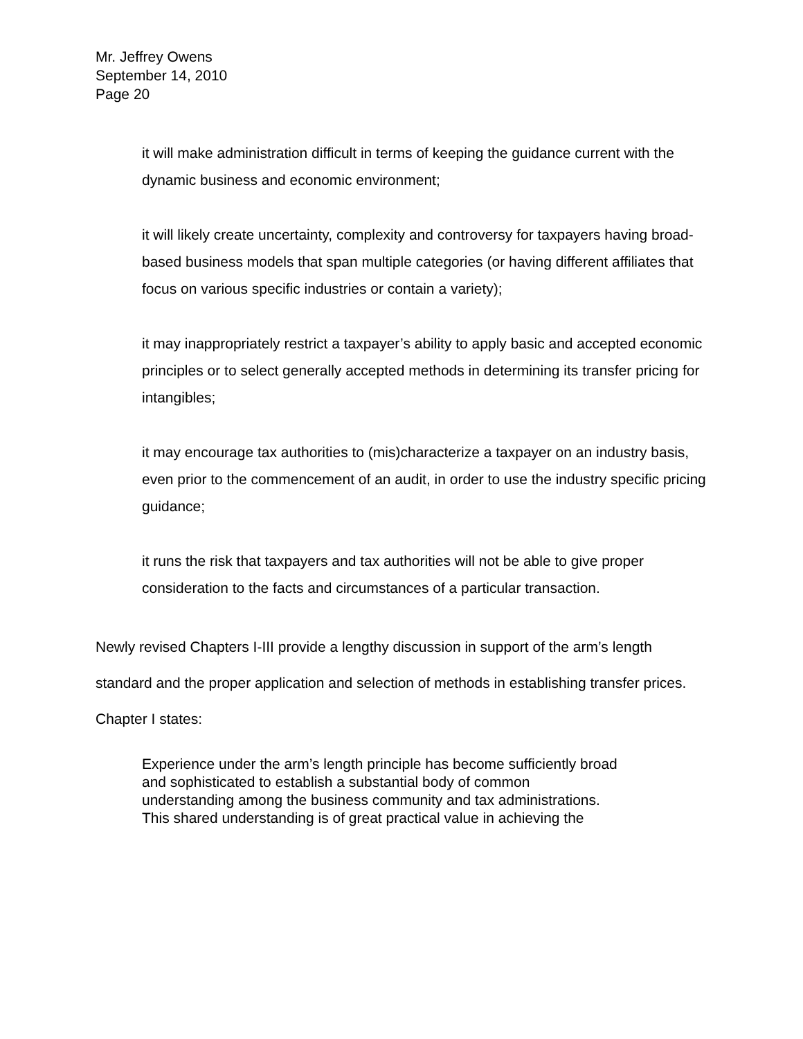Mr. Jeffrey Owens
September 14, 2010
Page 20
it will make administration difficult in terms of keeping the guidance current with the dynamic business and economic environment;
it will likely create uncertainty, complexity and controversy for taxpayers having broad-based business models that span multiple categories (or having different affiliates that focus on various specific industries or contain a variety);
it may inappropriately restrict a taxpayer’s ability to apply basic and accepted economic principles or to select generally accepted methods in determining its transfer pricing for intangibles;
it may encourage tax authorities to (mis)characterize a taxpayer on an industry basis, even prior to the commencement of an audit, in order to use the industry specific pricing guidance;
it runs the risk that taxpayers and tax authorities will not be able to give proper consideration to the facts and circumstances of a particular transaction.
Newly revised Chapters I-III provide a lengthy discussion in support of the arm’s length standard and the proper application and selection of methods in establishing transfer prices. Chapter I states:
Experience under the arm’s length principle has become sufficiently broad
and sophisticated to establish a substantial body of common
understanding among the business community and tax administrations.
This shared understanding is of great practical value in achieving the